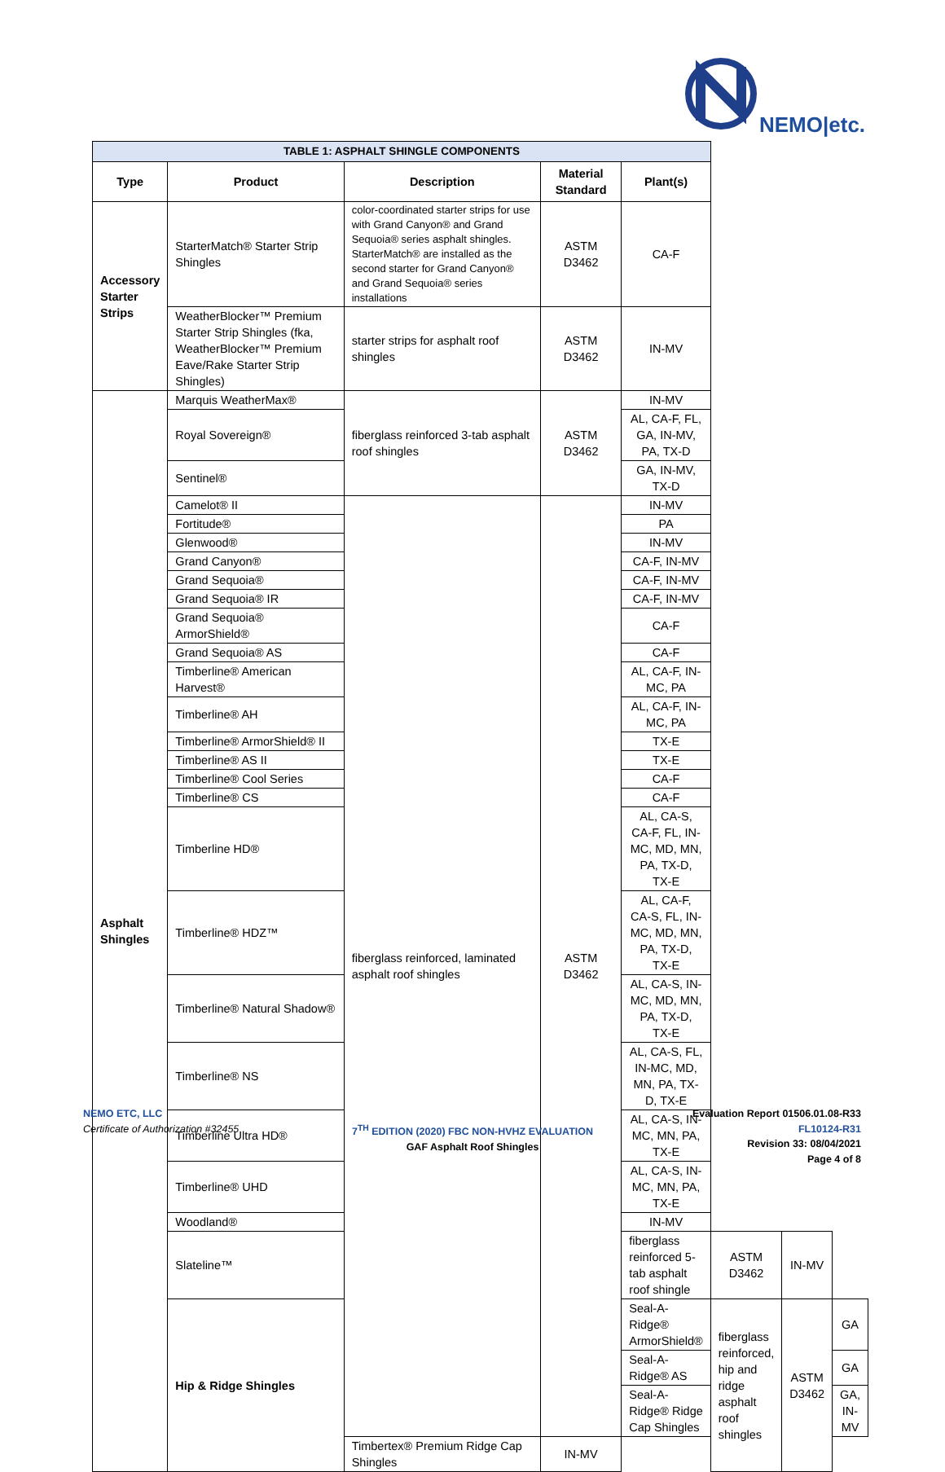NEMO|etc.
| TABLE 1: ASPHALT SHINGLE COMPONENTS | | | | | | | |
| --- | --- | --- | --- | --- | --- | --- | --- |
| Type | Product | Description | Material Standard | Plant(s) | | | |
| Accessory Starter Strips | StarterMatch® Starter Strip Shingles | color-coordinated starter strips for use with Grand Canyon® and Grand Sequoia® series asphalt shingles. StarterMatch® are installed as the second starter for Grand Canyon® and Grand Sequoia® series installations | ASTM D3462 | CA-F | | | |
| | WeatherBlocker™ Premium Starter Strip Shingles (fka, WeatherBlocker™ Premium Eave/Rake Starter Strip Shingles) | starter strips for asphalt roof shingles | ASTM D3462 | IN-MV | | | |
| Asphalt Shingles | Marquis WeatherMax® | fiberglass reinforced 3-tab asphalt roof shingles | ASTM D3462 | IN-MV | | | |
| | Royal Sovereign® | | | AL, CA-F, FL, GA, IN-MV, PA, TX-D | | | |
| | Sentinel® | | | GA, IN-MV, TX-D | | | |
| | Camelot® II | fiberglass reinforced, laminated asphalt roof shingles | ASTM D3462 | IN-MV | | | |
| | Fortitude® | | | PA | | | |
| | Glenwood® | | | IN-MV | | | |
| | Grand Canyon® | | | CA-F, IN-MV | | | |
| | Grand Sequoia® | | | CA-F, IN-MV | | | |
| | Grand Sequoia® IR | | | CA-F, IN-MV | | | |
| | Grand Sequoia® ArmorShield® | | | CA-F | | | |
| | Grand Sequoia® AS | | | CA-F | | | |
| | Timberline® American Harvest® | | | AL, CA-F, IN-MC, PA | | | |
| | Timberline® AH | | | AL, CA-F, IN-MC, PA | | | |
| | Timberline® ArmorShield® II | | | TX-E | | | |
| | Timberline® AS II | | | TX-E | | | |
| | Timberline® Cool Series | | | CA-F | | | |
| | Timberline® CS | | | CA-F | | | |
| | Timberline HD® | | | AL, CA-S, CA-F, FL, IN-MC, MD, MN, PA, TX-D, TX-E | | | |
| | Timberline® HDZ™ | | | AL, CA-F, CA-S, FL, IN-MC, MD, MN, PA, TX-D, TX-E | | | |
| | Timberline® Natural Shadow® | | | AL, CA-S, IN-MC, MD, MN, PA, TX-D, TX-E | | | |
| | Timberline® NS | | | AL, CA-S, FL, IN-MC, MD, MN, PA, TX-D, TX-E | | | |
| | Timberline Ultra HD® | | | AL, CA-S, IN-MC, MN, PA, TX-E | | | |
| | Timberline® UHD | | | AL, CA-S, IN-MC, MN, PA, TX-E | | | |
| | Woodland® | | | IN-MV | | | |
| | Slateline™ | | | fiberglass reinforced 5-tab asphalt roof shingle | ASTM D3462 | IN-MV | |
| | Hip & Ridge Shingles | | | Seal-A-Ridge® ArmorShield® | fiberglass reinforced, hip and ridge asphalt roof shingles | ASTM D3462 | GA |
| | | | | Seal-A-Ridge® AS | | | GA |
| | | | | Seal-A-Ridge® Ridge Cap Shingles | | | GA, IN-MV |
| | | Timbertex® Premium Ridge Cap Shingles | IN-MV | | | | |
NEMO ETC, LLC
Certificate of Authorization #32455
7<sup>TH</sup> EDITION (2020) FBC NON-HVHZ EVALUATION
GAF Asphalt Roof Shingles
Evaluation Report 01506.01.08-R33
FL10124-R31
Revision 33: 08/04/2021
Page 4 of 8